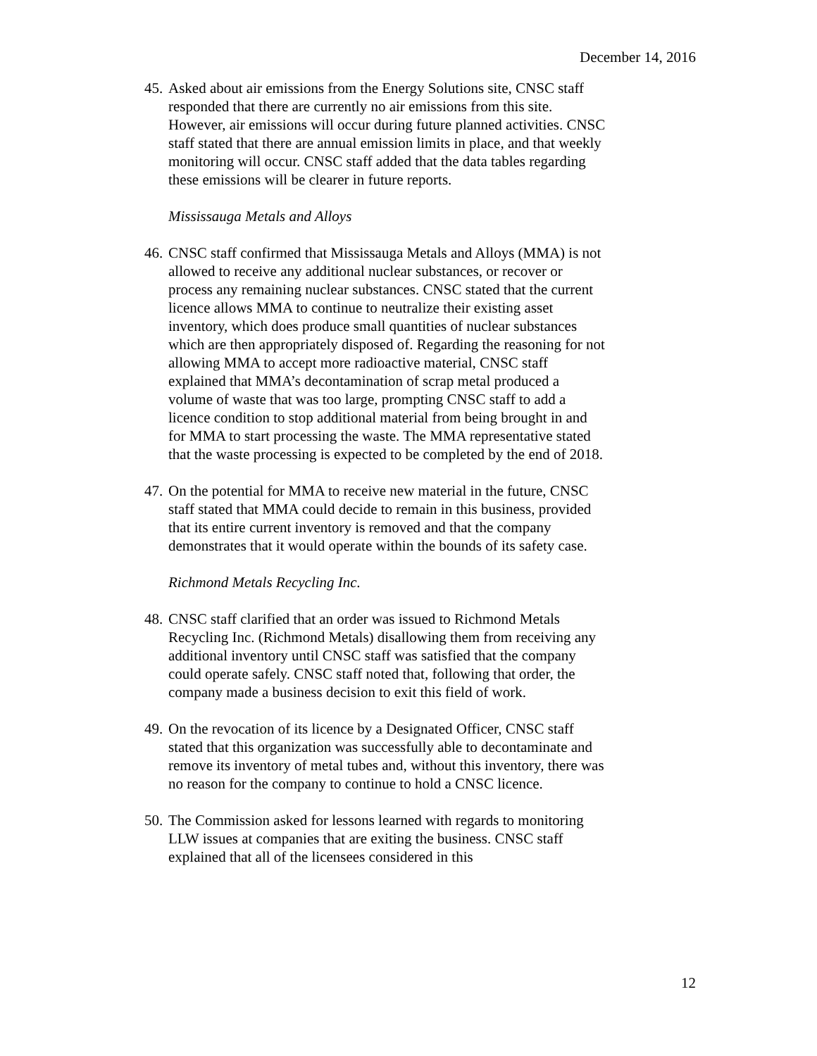December 14, 2016
45. Asked about air emissions from the Energy Solutions site, CNSC staff responded that there are currently no air emissions from this site. However, air emissions will occur during future planned activities. CNSC staff stated that there are annual emission limits in place, and that weekly monitoring will occur. CNSC staff added that the data tables regarding these emissions will be clearer in future reports.
Mississauga Metals and Alloys
46. CNSC staff confirmed that Mississauga Metals and Alloys (MMA) is not allowed to receive any additional nuclear substances, or recover or process any remaining nuclear substances. CNSC stated that the current licence allows MMA to continue to neutralize their existing asset inventory, which does produce small quantities of nuclear substances which are then appropriately disposed of. Regarding the reasoning for not allowing MMA to accept more radioactive material, CNSC staff explained that MMA’s decontamination of scrap metal produced a volume of waste that was too large, prompting CNSC staff to add a licence condition to stop additional material from being brought in and for MMA to start processing the waste. The MMA representative stated that the waste processing is expected to be completed by the end of 2018.
47. On the potential for MMA to receive new material in the future, CNSC staff stated that MMA could decide to remain in this business, provided that its entire current inventory is removed and that the company demonstrates that it would operate within the bounds of its safety case.
Richmond Metals Recycling Inc.
48. CNSC staff clarified that an order was issued to Richmond Metals Recycling Inc. (Richmond Metals) disallowing them from receiving any additional inventory until CNSC staff was satisfied that the company could operate safely. CNSC staff noted that, following that order, the company made a business decision to exit this field of work.
49. On the revocation of its licence by a Designated Officer, CNSC staff stated that this organization was successfully able to decontaminate and remove its inventory of metal tubes and, without this inventory, there was no reason for the company to continue to hold a CNSC licence.
50. The Commission asked for lessons learned with regards to monitoring LLW issues at companies that are exiting the business. CNSC staff explained that all of the licensees considered in this
12